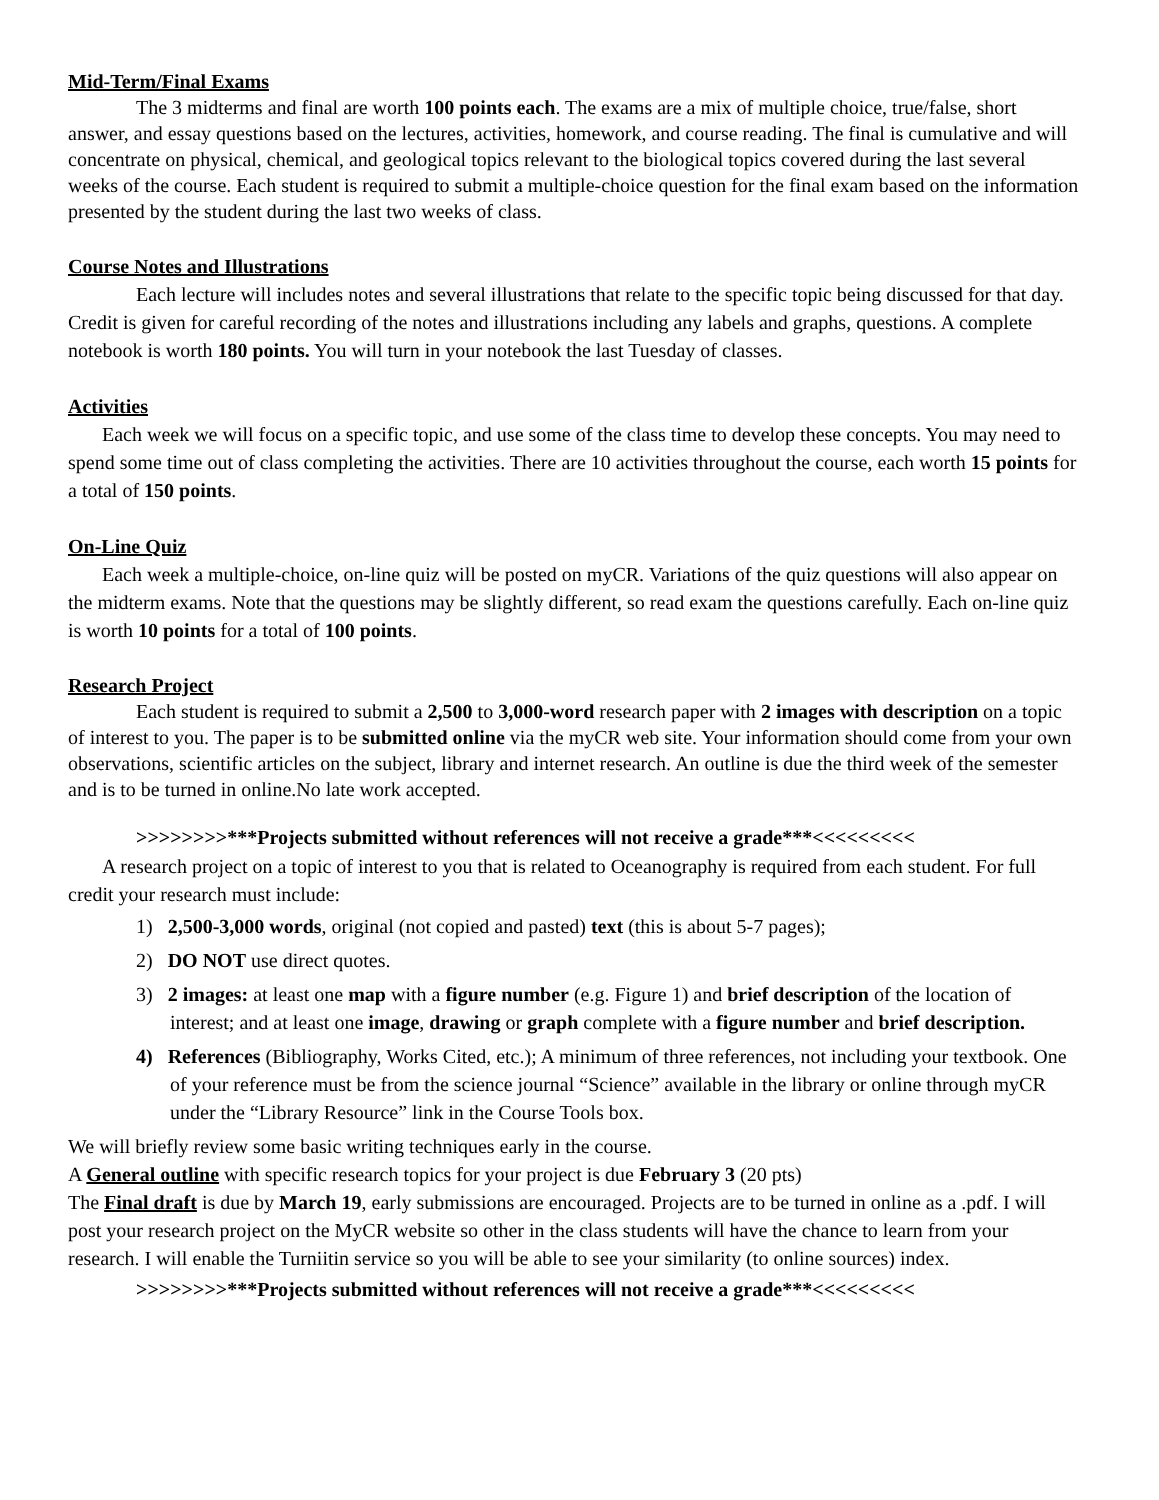Mid-Term/Final Exams
The 3 midterms and final are worth 100 points each. The exams are a mix of multiple choice, true/false, short answer, and essay questions based on the lectures, activities, homework, and course reading. The final is cumulative and will concentrate on physical, chemical, and geological topics relevant to the biological topics covered during the last several weeks of the course. Each student is required to submit a multiple-choice question for the final exam based on the information presented by the student during the last two weeks of class.
Course Notes and Illustrations
Each lecture will includes notes and several illustrations that relate to the specific topic being discussed for that day. Credit is given for careful recording of the notes and illustrations including any labels and graphs, questions. A complete notebook is worth 180 points. You will turn in your notebook the last Tuesday of classes.
Activities
Each week we will focus on a specific topic, and use some of the class time to develop these concepts. You may need to spend some time out of class completing the activities. There are 10 activities throughout the course, each worth 15 points for a total of 150 points.
On-Line Quiz
Each week a multiple-choice, on-line quiz will be posted on myCR. Variations of the quiz questions will also appear on the midterm exams. Note that the questions may be slightly different, so read exam the questions carefully. Each on-line quiz is worth 10 points for a total of 100 points.
Research Project
Each student is required to submit a 2,500 to 3,000-word research paper with 2 images with description on a topic of interest to you. The paper is to be submitted online via the myCR web site. Your information should come from your own observations, scientific articles on the subject, library and internet research. An outline is due the third week of the semester and is to be turned in online.No late work accepted.
>>>>>>>>***Projects submitted without references will not receive a grade***<<<<<<<<<
A research project on a topic of interest to you that is related to Oceanography is required from each student. For full credit your research must include:
1) 2,500-3,000 words, original (not copied and pasted) text (this is about 5-7 pages);
2) DO NOT use direct quotes.
3) 2 images: at least one map with a figure number (e.g. Figure 1) and brief description of the location of interest; and at least one image, drawing or graph complete with a figure number and brief description.
4) References (Bibliography, Works Cited, etc.); A minimum of three references, not including your textbook. One of your reference must be from the science journal “Science” available in the library or online through myCR under the “Library Resource” link in the Course Tools box.
We will briefly review some basic writing techniques early in the course.
A General outline with specific research topics for your project is due February 3 (20 pts)
The Final draft is due by March 19, early submissions are encouraged. Projects are to be turned in online as a .pdf. I will post your research project on the MyCR website so other in the class students will have the chance to learn from your research. I will enable the Turniitin service so you will be able to see your similarity (to online sources) index.
>>>>>>>>***Projects submitted without references will not receive a grade***<<<<<<<<<